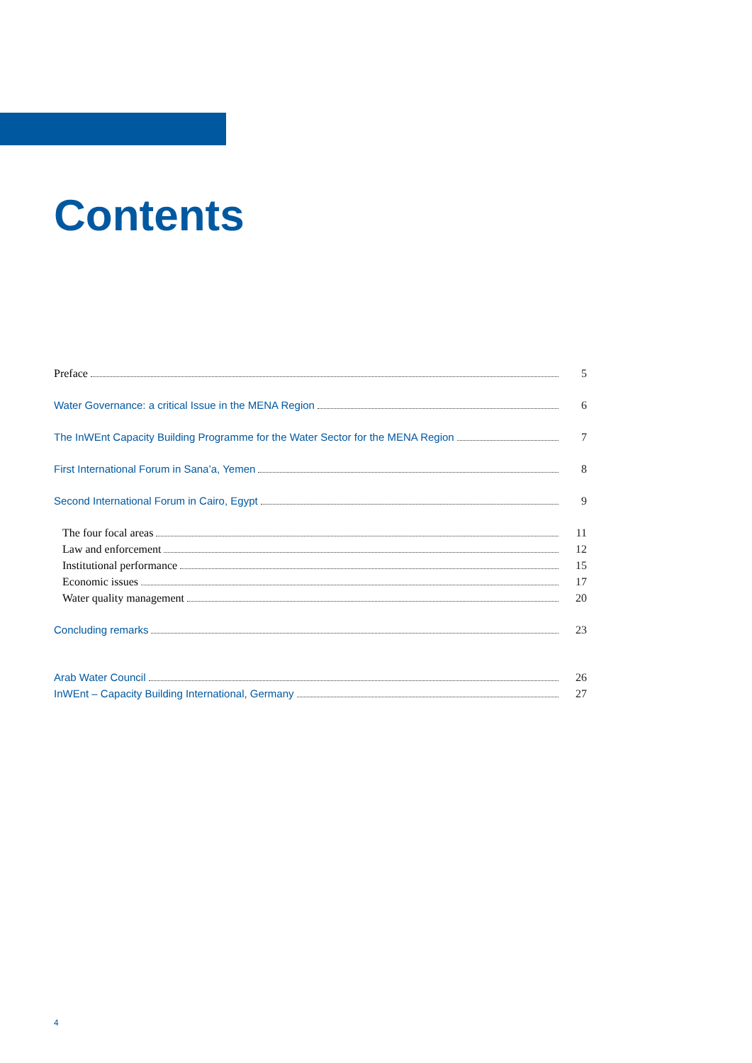Contents
Preface 5
Water Governance: a critical Issue in the MENA Region 6
The InWEnt Capacity Building Programme for the Water Sector for the MENA Region 7
First International Forum in Sana’a, Yemen 8
Second International Forum in Cairo, Egypt 9
The four focal areas 11
Law and enforcement 12
Institutional performance 15
Economic issues 17
Water quality management 20
Concluding remarks 23
Arab Water Council 26
InWEnt – Capacity Building International, Germany 27
4